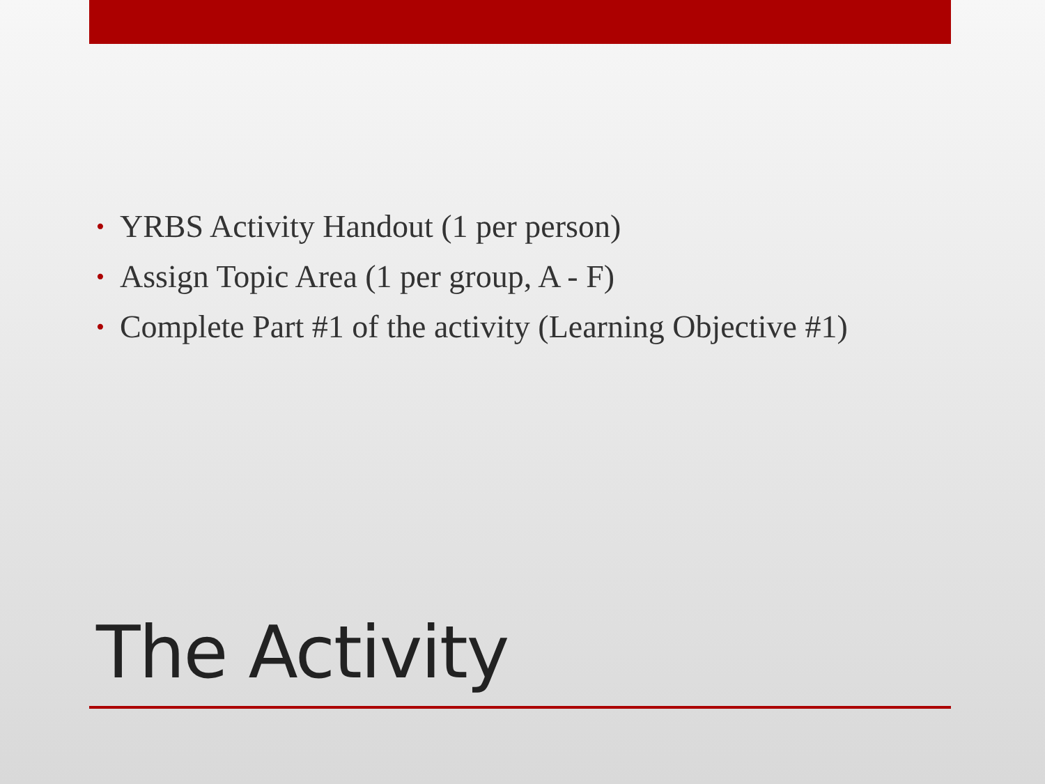• YRBS Activity Handout (1 per person)
• Assign Topic Area (1 per group, A - F)
• Complete Part #1 of the activity (Learning Objective #1)
The Activity